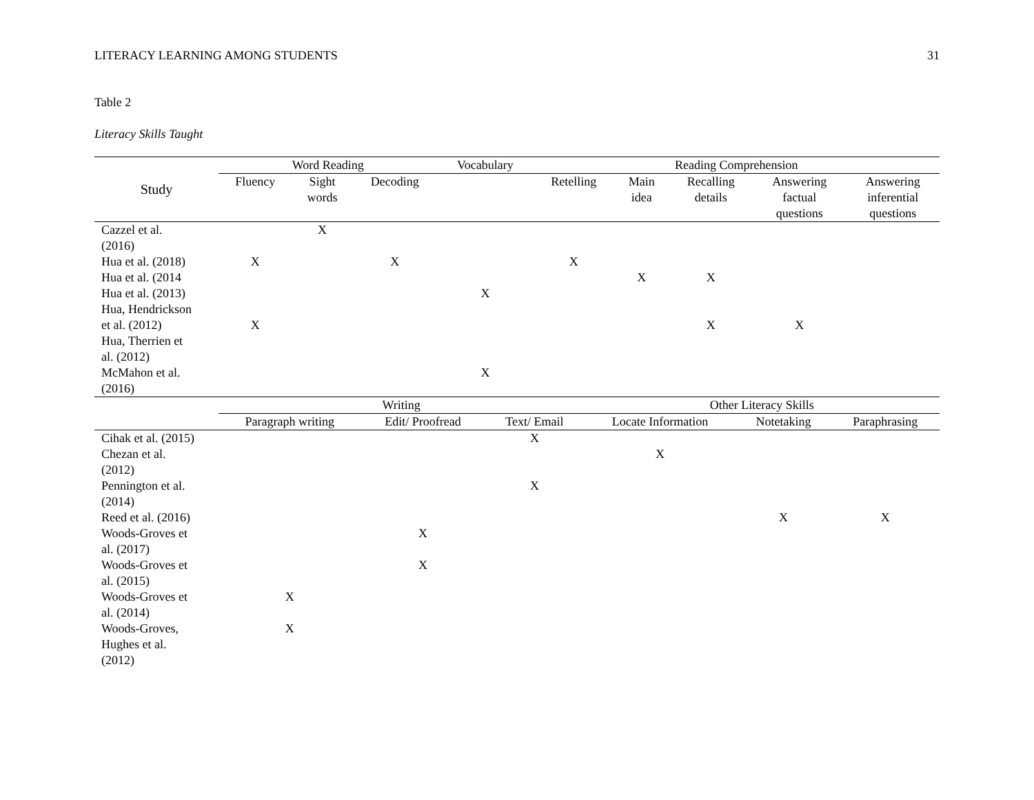LITERACY LEARNING AMONG STUDENTS 31
Table 2
Literacy Skills Taught
| Study | Word Reading | | | Vocabulary | Reading Comprehension | | | | |
| --- | --- | --- | --- | --- | --- | --- | --- | --- | --- |
| | Fluency | Sight words | Decoding | | Retelling | Main idea | Recalling details | Answering factual questions | Answering inferential questions |
| Cazzel et al. (2016) | | X | | | | | | | |
| Hua et al. (2018) | X | | X | | X | | | | |
| Hua et al. (2014 | | | | | | X | X | | |
| Hua et al. (2013) | | | | X | | | | | |
| Hua, Hendrickson et al. (2012) | X | | | | | | X | X | |
| Hua, Therrien et al. (2012) | | | | | | | | | |
| McMahon et al. (2016) | | | | X | | | | | |
| | Writing | | | Other Literacy Skills | | |
| --- | --- | --- | --- | --- | --- | --- |
| | Paragraph writing | Edit/ Proofread | Text/ Email | Locate Information | Notetaking | Paraphrasing |
| Cihak et al. (2015) | | | X | | | |
| Chezan et al. (2012) | | | | X | | |
| Pennington et al. (2014) | | | X | | | |
| Reed et al. (2016) | | | | | X | X |
| Woods-Groves et al. (2017) | | X | | | | |
| Woods-Groves et al. (2015) | | X | | | | |
| Woods-Groves et al. (2014) | X | | | | | |
| Woods-Groves, Hughes et al. (2012) | X | | | | | |